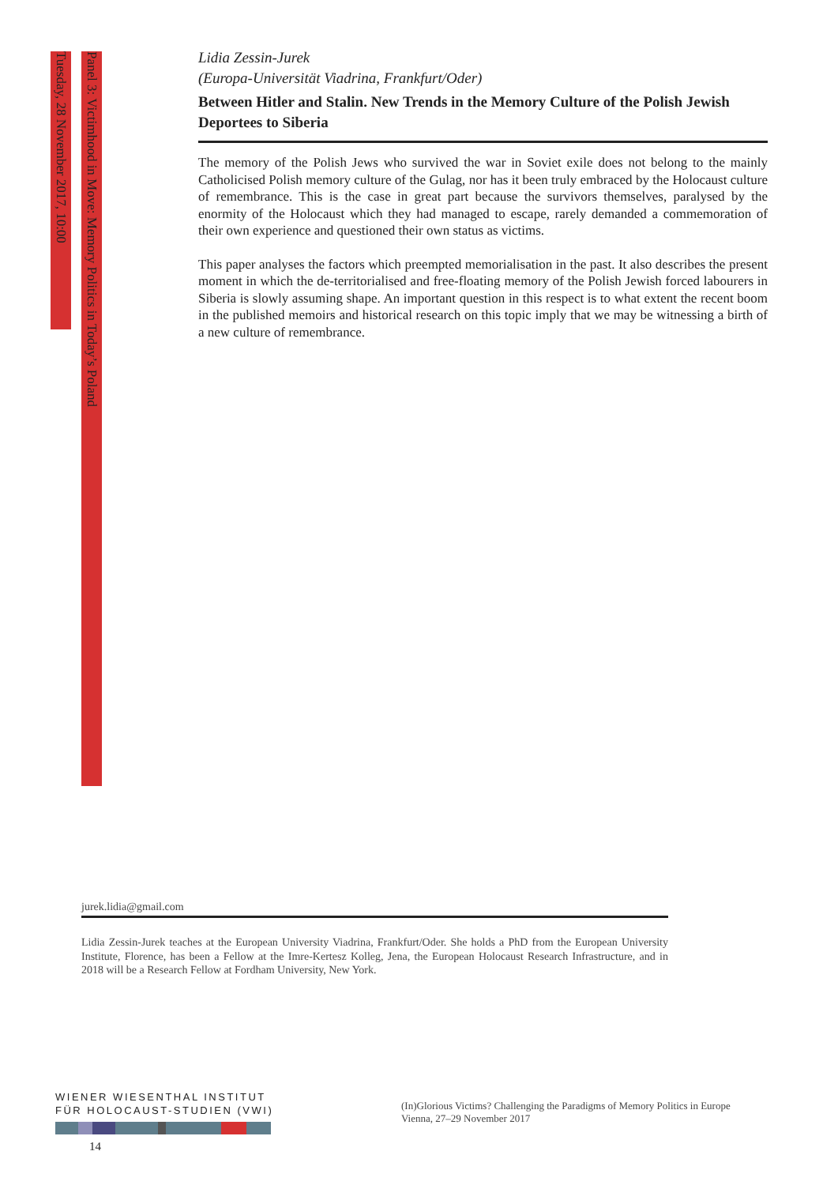Tuesday, 28 November 2017, 10:00
Panel 3: Victimhood in Move: Memory Politics in Today’s Poland
Lidia Zessin-Jurek
(Europa-Universität Viadrina, Frankfurt/Oder)
Between Hitler and Stalin. New Trends in the Memory Culture of the Polish Jewish Deportees to Siberia
The memory of the Polish Jews who survived the war in Soviet exile does not belong to the mainly Catholicised Polish memory culture of the Gulag, nor has it been truly embraced by the Holocaust culture of remembrance. This is the case in great part because the survivors themselves, paralysed by the enormity of the Holocaust which they had managed to escape, rarely demanded a commemoration of their own experience and questioned their own status as victims.
This paper analyses the factors which preempted memorialisation in the past. It also describes the present moment in which the de-territorialised and free-floating memory of the Polish Jewish forced labourers in Siberia is slowly assuming shape. An important question in this respect is to what extent the recent boom in the published memoirs and historical research on this topic imply that we may be witnessing a birth of a new culture of remembrance.
jurek.lidia@gmail.com
Lidia Zessin-Jurek teaches at the European University Viadrina, Frankfurt/Oder. She holds a PhD from the European University Institute, Florence, has been a Fellow at the Imre-Kertesz Kolleg, Jena, the European Holocaust Research Infrastructure, and in 2018 will be a Research Fellow at Fordham University, New York.
WIENER WIESENTHAL INSTITUT
FÜR HOLOCAUST-STUDIEN (VWI)
(In)Glorious Victims? Challenging the Paradigms of Memory Politics in Europe
Vienna, 27–29 November 2017
14